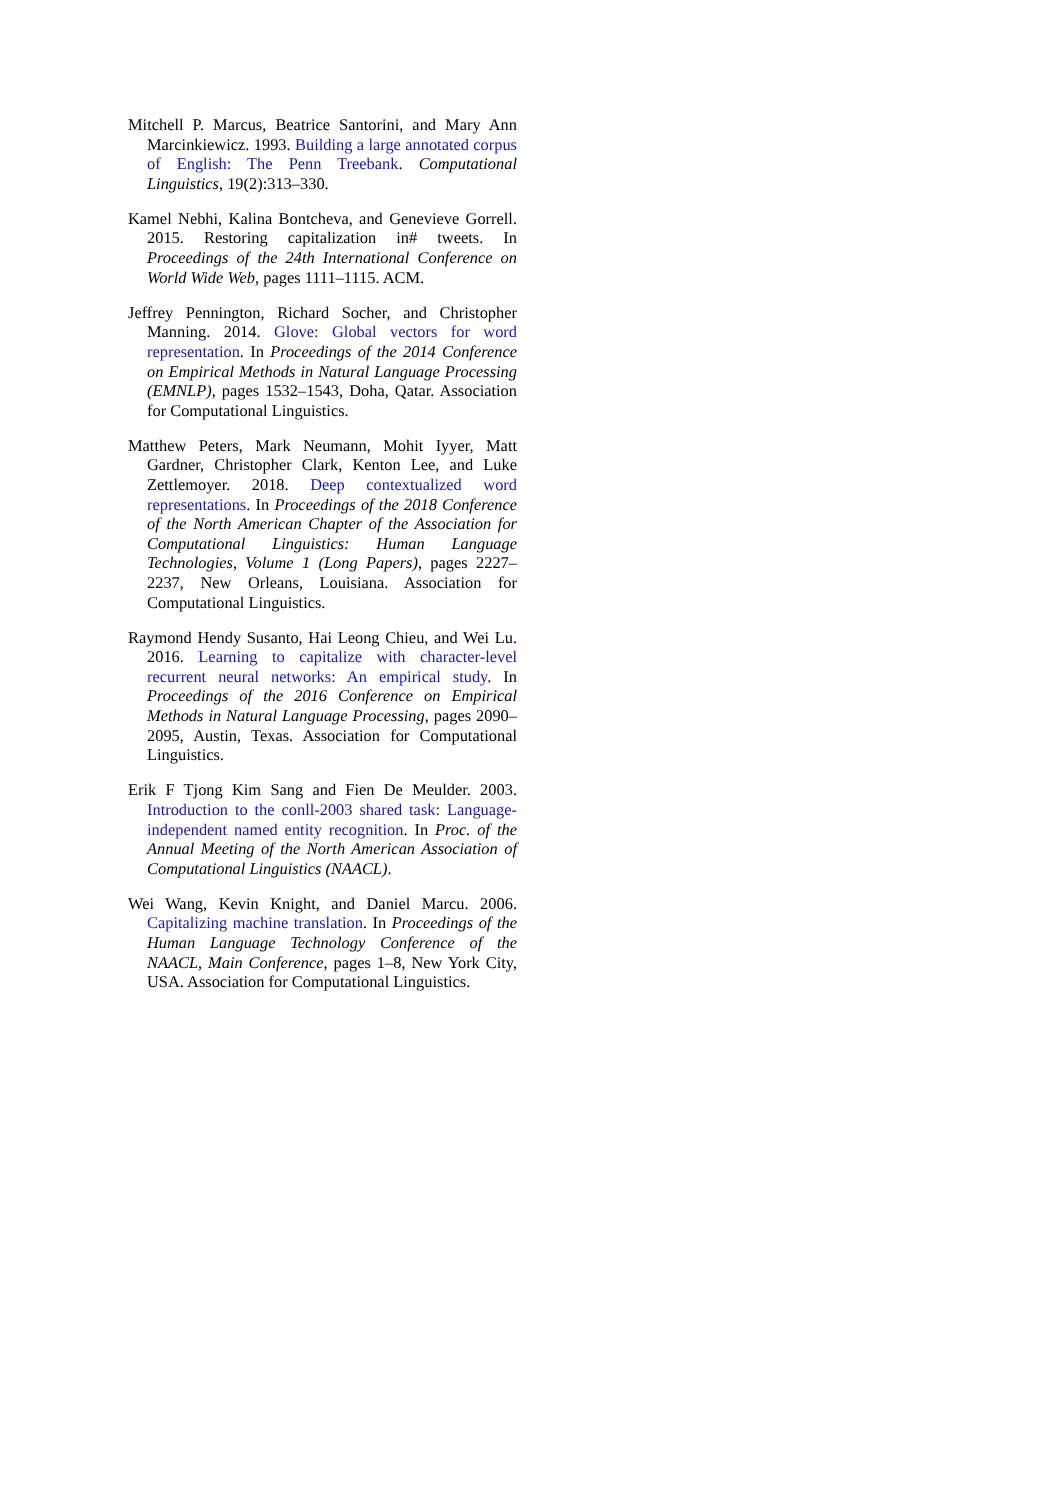Mitchell P. Marcus, Beatrice Santorini, and Mary Ann Marcinkiewicz. 1993. Building a large annotated corpus of English: The Penn Treebank. Computational Linguistics, 19(2):313–330.
Kamel Nebhi, Kalina Bontcheva, and Genevieve Gorrell. 2015. Restoring capitalization in# tweets. In Proceedings of the 24th International Conference on World Wide Web, pages 1111–1115. ACM.
Jeffrey Pennington, Richard Socher, and Christopher Manning. 2014. Glove: Global vectors for word representation. In Proceedings of the 2014 Conference on Empirical Methods in Natural Language Processing (EMNLP), pages 1532–1543, Doha, Qatar. Association for Computational Linguistics.
Matthew Peters, Mark Neumann, Mohit Iyyer, Matt Gardner, Christopher Clark, Kenton Lee, and Luke Zettlemoyer. 2018. Deep contextualized word representations. In Proceedings of the 2018 Conference of the North American Chapter of the Association for Computational Linguistics: Human Language Technologies, Volume 1 (Long Papers), pages 2227–2237, New Orleans, Louisiana. Association for Computational Linguistics.
Raymond Hendy Susanto, Hai Leong Chieu, and Wei Lu. 2016. Learning to capitalize with character-level recurrent neural networks: An empirical study. In Proceedings of the 2016 Conference on Empirical Methods in Natural Language Processing, pages 2090–2095, Austin, Texas. Association for Computational Linguistics.
Erik F Tjong Kim Sang and Fien De Meulder. 2003. Introduction to the conll-2003 shared task: Language-independent named entity recognition. In Proc. of the Annual Meeting of the North American Association of Computational Linguistics (NAACL).
Wei Wang, Kevin Knight, and Daniel Marcu. 2006. Capitalizing machine translation. In Proceedings of the Human Language Technology Conference of the NAACL, Main Conference, pages 1–8, New York City, USA. Association for Computational Linguistics.